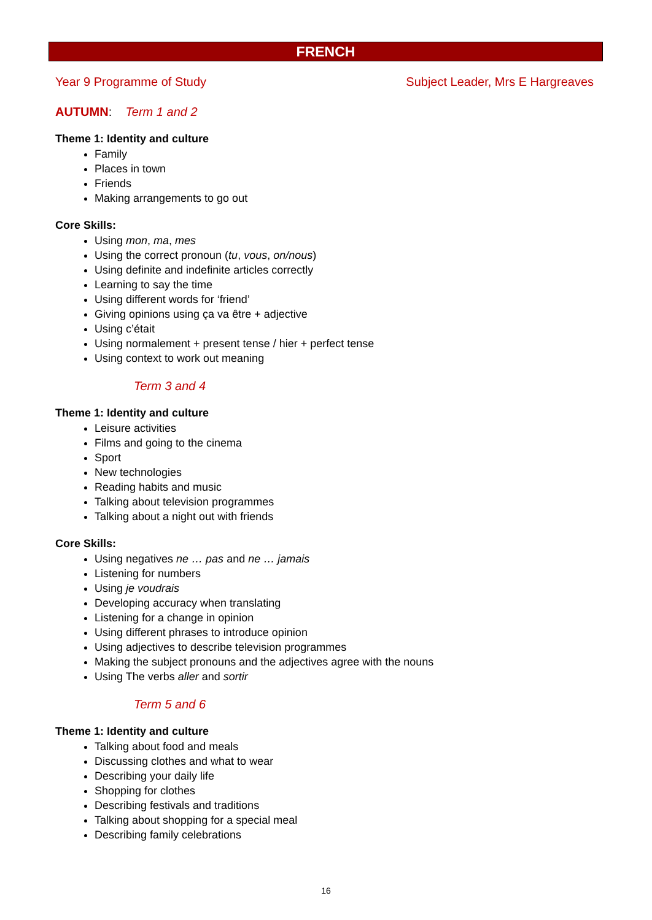FRENCH
Year 9 Programme of Study Subject Leader, Mrs E Hargreaves
AUTUMN: Term 1 and 2
Theme 1: Identity and culture
Family
Places in town
Friends
Making arrangements to go out
Core Skills:
Using mon, ma, mes
Using the correct pronoun (tu, vous, on/nous)
Using definite and indefinite articles correctly
Learning to say the time
Using different words for ‘friend’
Giving opinions using ça va être + adjective
Using c’était
Using normalement + present tense / hier + perfect tense
Using context to work out meaning
Term 3 and 4
Theme 1: Identity and culture
Leisure activities
Films and going to the cinema
Sport
New technologies
Reading habits and music
Talking about television programmes
Talking about a night out with friends
Core Skills:
Using negatives ne … pas and ne … jamais
Listening for numbers
Using je voudrais
Developing accuracy when translating
Listening for a change in opinion
Using different phrases to introduce opinion
Using adjectives to describe television programmes
Making the subject pronouns and the adjectives agree with the nouns
Using The verbs aller and sortir
Term 5 and 6
Theme 1: Identity and culture
Talking about food and meals
Discussing clothes and what to wear
Describing your daily life
Shopping for clothes
Describing festivals and traditions
Talking about shopping for a special meal
Describing family celebrations
16